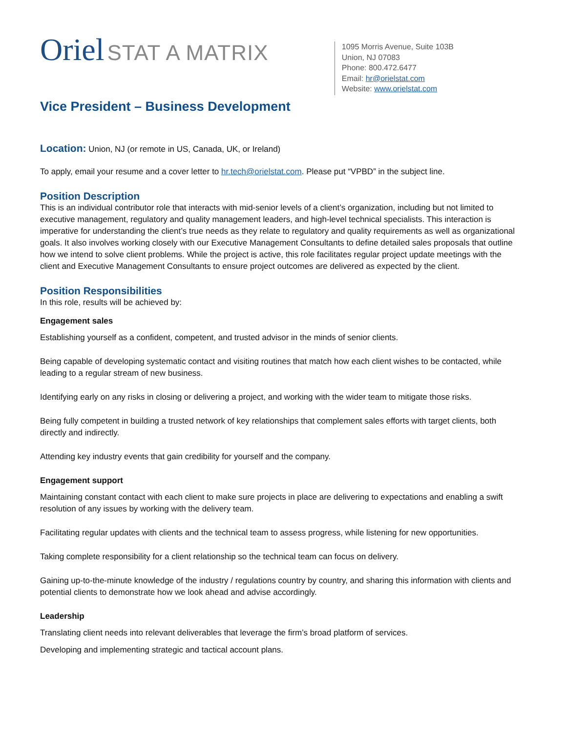Oriel STAT A MATRIX
1095 Morris Avenue, Suite 103B
Union, NJ 07083
Phone: 800.472.6477
Email: hr@orielstat.com
Website: www.orielstat.com
Vice President – Business Development
Location: Union, NJ (or remote in US, Canada, UK, or Ireland)
To apply, email your resume and a cover letter to hr.tech@orielstat.com. Please put “VPBD” in the subject line.
Position Description
This is an individual contributor role that interacts with mid-senior levels of a client’s organization, including but not limited to executive management, regulatory and quality management leaders, and high-level technical specialists. This interaction is imperative for understanding the client’s true needs as they relate to regulatory and quality requirements as well as organizational goals. It also involves working closely with our Executive Management Consultants to define detailed sales proposals that outline how we intend to solve client problems. While the project is active, this role facilitates regular project update meetings with the client and Executive Management Consultants to ensure project outcomes are delivered as expected by the client.
Position Responsibilities
In this role, results will be achieved by:
Engagement sales
Establishing yourself as a confident, competent, and trusted advisor in the minds of senior clients.
Being capable of developing systematic contact and visiting routines that match how each client wishes to be contacted, while leading to a regular stream of new business.
Identifying early on any risks in closing or delivering a project, and working with the wider team to mitigate those risks.
Being fully competent in building a trusted network of key relationships that complement sales efforts with target clients, both directly and indirectly.
Attending key industry events that gain credibility for yourself and the company.
Engagement support
Maintaining constant contact with each client to make sure projects in place are delivering to expectations and enabling a swift resolution of any issues by working with the delivery team.
Facilitating regular updates with clients and the technical team to assess progress, while listening for new opportunities.
Taking complete responsibility for a client relationship so the technical team can focus on delivery.
Gaining up-to-the-minute knowledge of the industry / regulations country by country, and sharing this information with clients and potential clients to demonstrate how we look ahead and advise accordingly.
Leadership
Translating client needs into relevant deliverables that leverage the firm’s broad platform of services.
Developing and implementing strategic and tactical account plans.